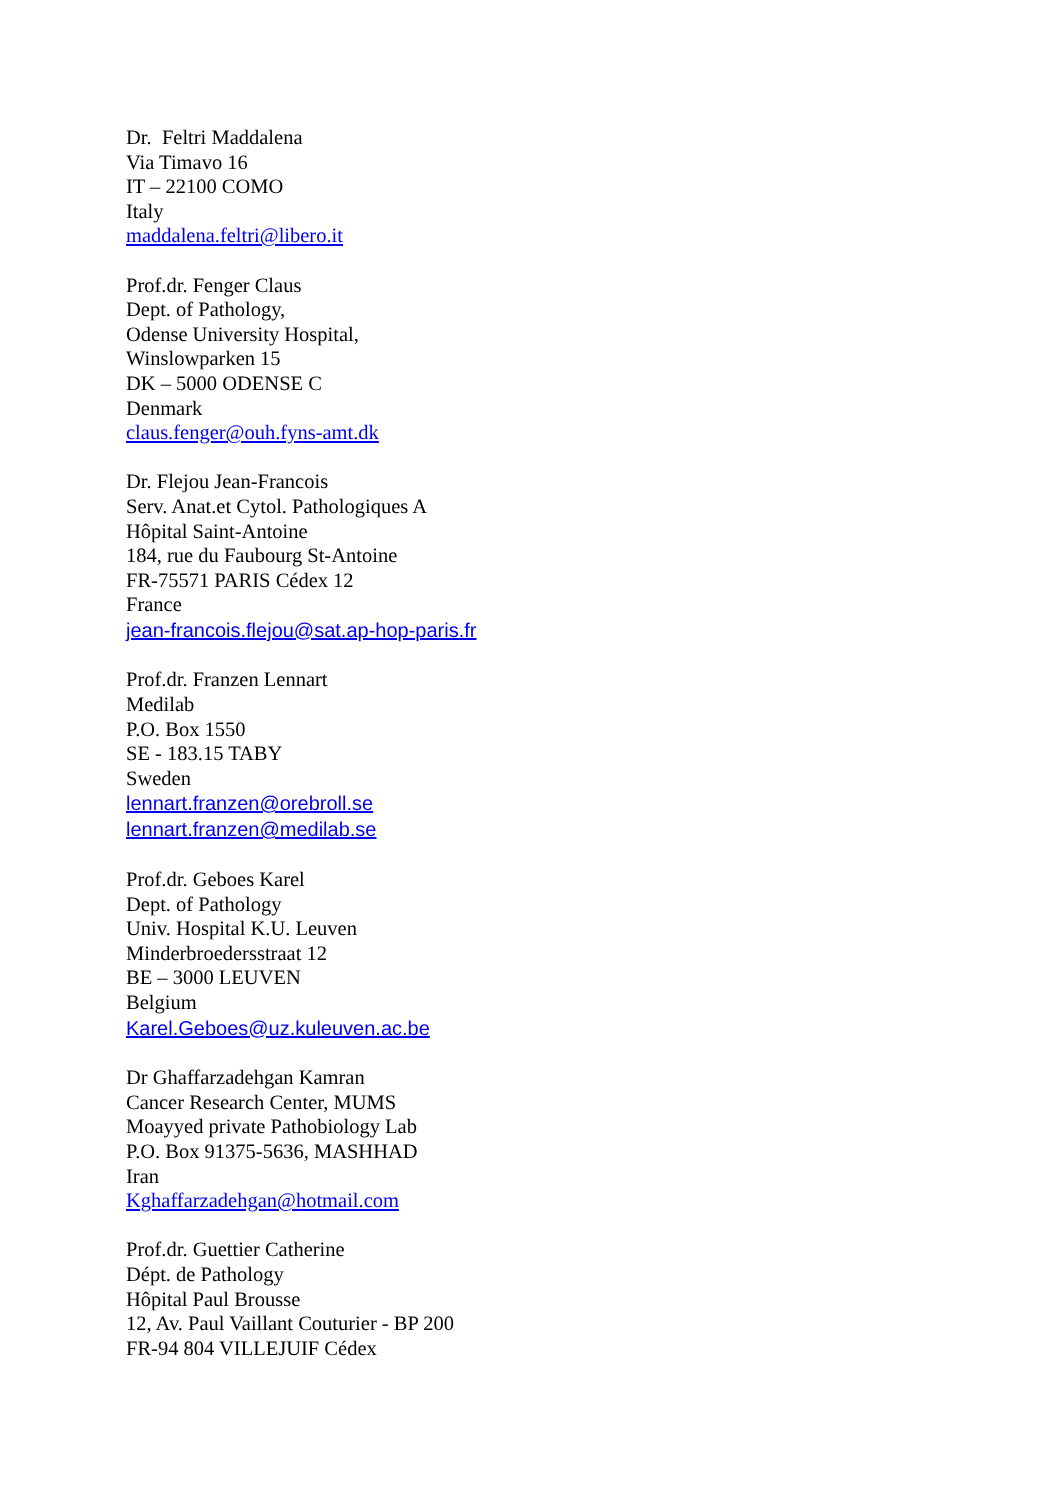Dr. Feltri Maddalena
Via Timavo 16
IT – 22100 COMO
Italy
maddalena.feltri@libero.it
Prof.dr. Fenger Claus
Dept. of Pathology,
Odense University Hospital,
Winslowparken 15
DK – 5000 ODENSE C
Denmark
claus.fenger@ouh.fyns-amt.dk
Dr. Flejou Jean-Francois
Serv. Anat.et Cytol. Pathologiques A
Hôpital Saint-Antoine
184, rue du Faubourg St-Antoine
FR-75571 PARIS Cédex 12
France
jean-francois.flejou@sat.ap-hop-paris.fr
Prof.dr. Franzen Lennart
Medilab
P.O. Box 1550
SE - 183.15 TABY
Sweden
lennart.franzen@orebroll.se
lennart.franzen@medilab.se
Prof.dr. Geboes Karel
Dept. of Pathology
Univ. Hospital K.U. Leuven
Minderbroedersstraat 12
BE – 3000 LEUVEN
Belgium
Karel.Geboes@uz.kuleuven.ac.be
Dr Ghaffarzadehgan Kamran
Cancer Research Center, MUMS
Moayyed private Pathobiology Lab
P.O. Box 91375-5636, MASHHAD
Iran
Kghaffarzadehgan@hotmail.com
Prof.dr. Guettier Catherine
Dépt. de Pathology
Hôpital Paul Brousse
12, Av. Paul Vaillant Couturier - BP 200
FR-94 804 VILLEJUIF Cédex